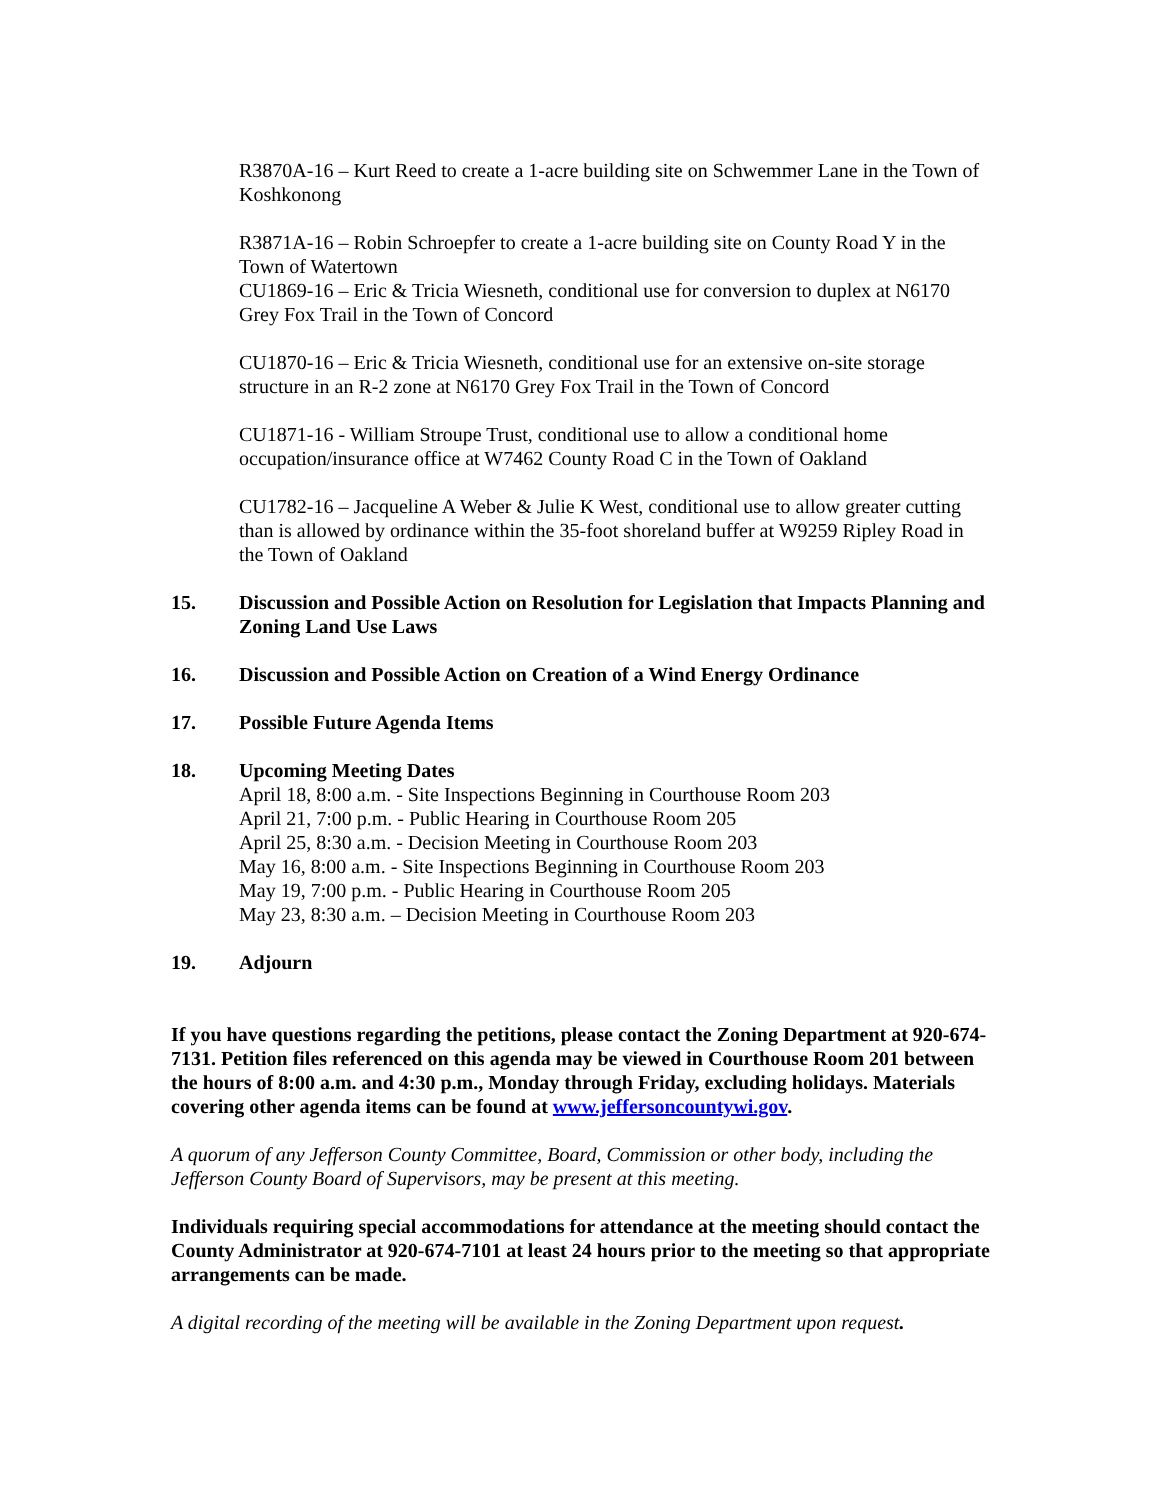R3870A-16 – Kurt Reed to create a 1-acre building site on Schwemmer Lane in the Town of Koshkonong
R3871A-16 – Robin Schroepfer to create a 1-acre building site on County Road Y in the Town of Watertown
CU1869-16 – Eric & Tricia Wiesneth, conditional use for conversion to duplex at N6170 Grey Fox Trail in the Town of Concord
CU1870-16 – Eric & Tricia Wiesneth, conditional use for an extensive on-site storage structure in an R-2 zone at N6170 Grey Fox Trail in the Town of Concord
CU1871-16 - William Stroupe Trust, conditional use to allow a conditional home occupation/insurance office at W7462 County Road C in the Town of Oakland
CU1782-16 – Jacqueline A Weber & Julie K West, conditional use to allow greater cutting than is allowed by ordinance within the 35-foot shoreland buffer at W9259 Ripley Road in the Town of Oakland
15. Discussion and Possible Action on Resolution for Legislation that Impacts Planning and Zoning Land Use Laws
16. Discussion and Possible Action on Creation of a Wind Energy Ordinance
17. Possible Future Agenda Items
18. Upcoming Meeting Dates
April 18, 8:00 a.m. - Site Inspections Beginning in Courthouse Room 203
April 21, 7:00 p.m. - Public Hearing in Courthouse Room 205
April 25, 8:30 a.m. - Decision Meeting in Courthouse Room 203
May 16, 8:00 a.m. - Site Inspections Beginning in Courthouse Room 203
May 19, 7:00 p.m. - Public Hearing in Courthouse Room 205
May 23, 8:30 a.m. – Decision Meeting in Courthouse Room 203
19. Adjourn
If you have questions regarding the petitions, please contact the Zoning Department at 920-674-7131. Petition files referenced on this agenda may be viewed in Courthouse Room 201 between the hours of 8:00 a.m. and 4:30 p.m., Monday through Friday, excluding holidays. Materials covering other agenda items can be found at www.jeffersoncountywi.gov.
A quorum of any Jefferson County Committee, Board, Commission or other body, including the Jefferson County Board of Supervisors, may be present at this meeting.
Individuals requiring special accommodations for attendance at the meeting should contact the County Administrator at 920-674-7101 at least 24 hours prior to the meeting so that appropriate arrangements can be made.
A digital recording of the meeting will be available in the Zoning Department upon request.